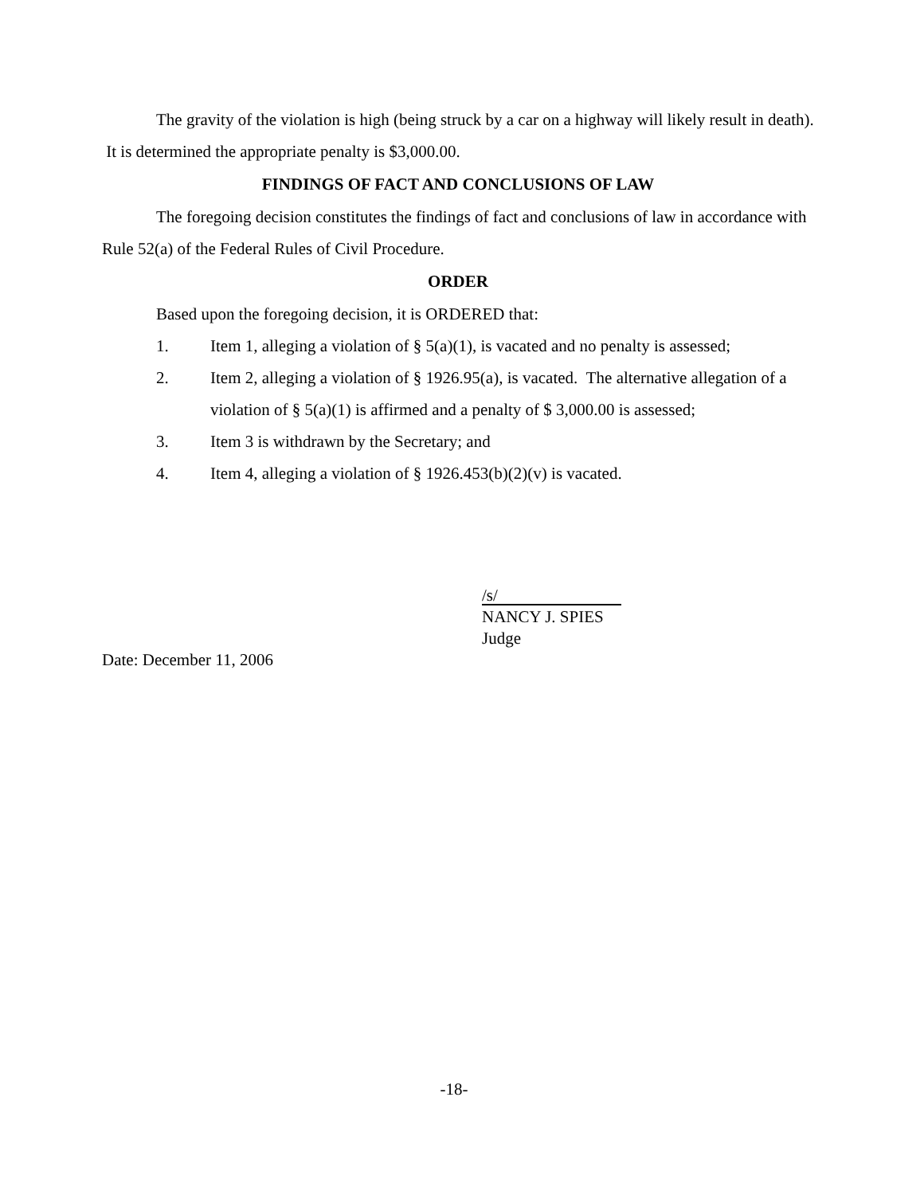The gravity of the violation is high (being struck by a car on a highway will likely result in death). It is determined the appropriate penalty is $3,000.00.
FINDINGS OF FACT AND CONCLUSIONS OF LAW
The foregoing decision constitutes the findings of fact and conclusions of law in accordance with Rule 52(a) of the Federal Rules of Civil Procedure.
ORDER
Based upon the foregoing decision, it is ORDERED that:
1. Item 1, alleging a violation of § 5(a)(1), is vacated and no penalty is assessed;
2. Item 2, alleging a violation of § 1926.95(a), is vacated. The alternative allegation of a violation of § 5(a)(1) is affirmed and a penalty of $ 3,000.00 is assessed;
3. Item 3 is withdrawn by the Secretary; and
4. Item 4, alleging a violation of § 1926.453(b)(2)(v) is vacated.
/s/
NANCY J. SPIES
Judge
Date: December 11, 2006
-18-